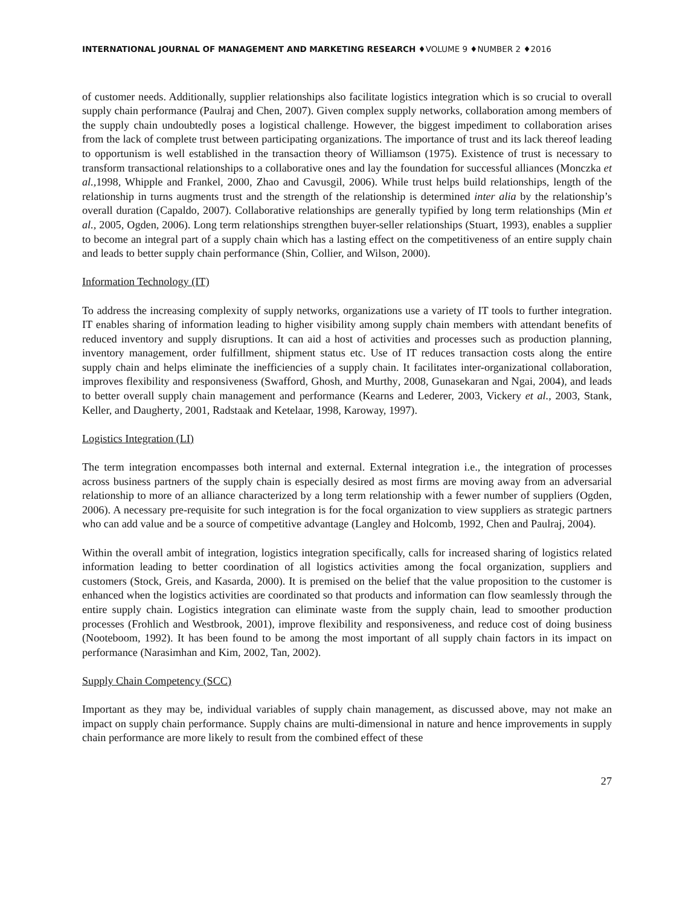INTERNATIONAL JOURNAL OF MANAGEMENT AND MARKETING RESEARCH ♦VOLUME 9 ♦NUMBER 2 ♦2016
of customer needs. Additionally, supplier relationships also facilitate logistics integration which is so crucial to overall supply chain performance (Paulraj and Chen, 2007). Given complex supply networks, collaboration among members of the supply chain undoubtedly poses a logistical challenge. However, the biggest impediment to collaboration arises from the lack of complete trust between participating organizations. The importance of trust and its lack thereof leading to opportunism is well established in the transaction theory of Williamson (1975). Existence of trust is necessary to transform transactional relationships to a collaborative ones and lay the foundation for successful alliances (Monczka et al., 1998, Whipple and Frankel, 2000, Zhao and Cavusgil, 2006). While trust helps build relationships, length of the relationship in turns augments trust and the strength of the relationship is determined inter alia by the relationship’s overall duration (Capaldo, 2007). Collaborative relationships are generally typified by long term relationships (Min et al., 2005, Ogden, 2006). Long term relationships strengthen buyer-seller relationships (Stuart, 1993), enables a supplier to become an integral part of a supply chain which has a lasting effect on the competitiveness of an entire supply chain and leads to better supply chain performance (Shin, Collier, and Wilson, 2000).
Information Technology (IT)
To address the increasing complexity of supply networks, organizations use a variety of IT tools to further integration. IT enables sharing of information leading to higher visibility among supply chain members with attendant benefits of reduced inventory and supply disruptions. It can aid a host of activities and processes such as production planning, inventory management, order fulfillment, shipment status etc. Use of IT reduces transaction costs along the entire supply chain and helps eliminate the inefficiencies of a supply chain. It facilitates inter-organizational collaboration, improves flexibility and responsiveness (Swafford, Ghosh, and Murthy, 2008, Gunasekaran and Ngai, 2004), and leads to better overall supply chain management and performance (Kearns and Lederer, 2003, Vickery et al., 2003, Stank, Keller, and Daugherty, 2001, Radstaak and Ketelaar, 1998, Karoway, 1997).
Logistics Integration (LI)
The term integration encompasses both internal and external. External integration i.e., the integration of processes across business partners of the supply chain is especially desired as most firms are moving away from an adversarial relationship to more of an alliance characterized by a long term relationship with a fewer number of suppliers (Ogden, 2006). A necessary pre-requisite for such integration is for the focal organization to view suppliers as strategic partners who can add value and be a source of competitive advantage (Langley and Holcomb, 1992, Chen and Paulraj, 2004).
Within the overall ambit of integration, logistics integration specifically, calls for increased sharing of logistics related information leading to better coordination of all logistics activities among the focal organization, suppliers and customers (Stock, Greis, and Kasarda, 2000). It is premised on the belief that the value proposition to the customer is enhanced when the logistics activities are coordinated so that products and information can flow seamlessly through the entire supply chain. Logistics integration can eliminate waste from the supply chain, lead to smoother production processes (Frohlich and Westbrook, 2001), improve flexibility and responsiveness, and reduce cost of doing business (Nooteboom, 1992). It has been found to be among the most important of all supply chain factors in its impact on performance (Narasimhan and Kim, 2002, Tan, 2002).
Supply Chain Competency (SCC)
Important as they may be, individual variables of supply chain management, as discussed above, may not make an impact on supply chain performance. Supply chains are multi-dimensional in nature and hence improvements in supply chain performance are more likely to result from the combined effect of these
27